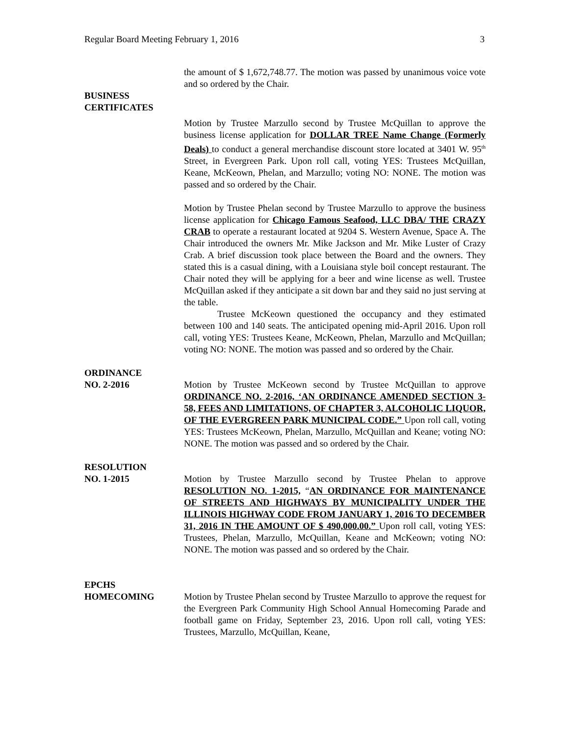Regular Board Meeting February 1, 2016 3
the amount of $ 1,672,748.77. The motion was passed by unanimous voice vote and so ordered by the Chair.
BUSINESS
CERTIFICATES
Motion by Trustee Marzullo second by Trustee McQuillan to approve the business license application for DOLLAR TREE Name Change (Formerly Deals) to conduct a general merchandise discount store located at 3401 W. 95<sup>th</sup> Street, in Evergreen Park. Upon roll call, voting YES: Trustees McQuillan, Keane, McKeown, Phelan, and Marzullo; voting NO: NONE. The motion was passed and so ordered by the Chair.
Motion by Trustee Phelan second by Trustee Marzullo to approve the business license application for Chicago Famous Seafood, LLC DBA/ THE CRAZY CRAB to operate a restaurant located at 9204 S. Western Avenue, Space A. The Chair introduced the owners Mr. Mike Jackson and Mr. Mike Luster of Crazy Crab. A brief discussion took place between the Board and the owners. They stated this is a casual dining, with a Louisiana style boil concept restaurant. The Chair noted they will be applying for a beer and wine license as well. Trustee McQuillan asked if they anticipate a sit down bar and they said no just serving at the table.
Trustee McKeown questioned the occupancy and they estimated between 100 and 140 seats. The anticipated opening mid-April 2016. Upon roll call, voting YES: Trustees Keane, McKeown, Phelan, Marzullo and McQuillan; voting NO: NONE. The motion was passed and so ordered by the Chair.
ORDINANCE
NO. 2-2016
Motion by Trustee McKeown second by Trustee McQuillan to approve ORDINANCE NO. 2-2016, ‘AN ORDINANCE AMENDED SECTION 3-58, FEES AND LIMITATIONS, OF CHAPTER 3, ALCOHOLIC LIQUOR, OF THE EVERGREEN PARK MUNICIPAL CODE.” Upon roll call, voting YES: Trustees McKeown, Phelan, Marzullo, McQuillan and Keane; voting NO: NONE. The motion was passed and so ordered by the Chair.
RESOLUTION
NO. 1-2015
Motion by Trustee Marzullo second by Trustee Phelan to approve RESOLUTION NO. 1-2015, “AN ORDINANCE FOR MAINTENANCE OF STREETS AND HIGHWAYS BY MUNICIPALITY UNDER THE ILLINOIS HIGHWAY CODE FROM JANUARY 1, 2016 TO DECEMBER 31, 2016 IN THE AMOUNT OF $ 490,000.00.” Upon roll call, voting YES: Trustees, Phelan, Marzullo, McQuillan, Keane and McKeown; voting NO: NONE. The motion was passed and so ordered by the Chair.
EPCHS
HOMECOMING
Motion by Trustee Phelan second by Trustee Marzullo to approve the request for the Evergreen Park Community High School Annual Homecoming Parade and football game on Friday, September 23, 2016. Upon roll call, voting YES: Trustees, Marzullo, McQuillan, Keane,